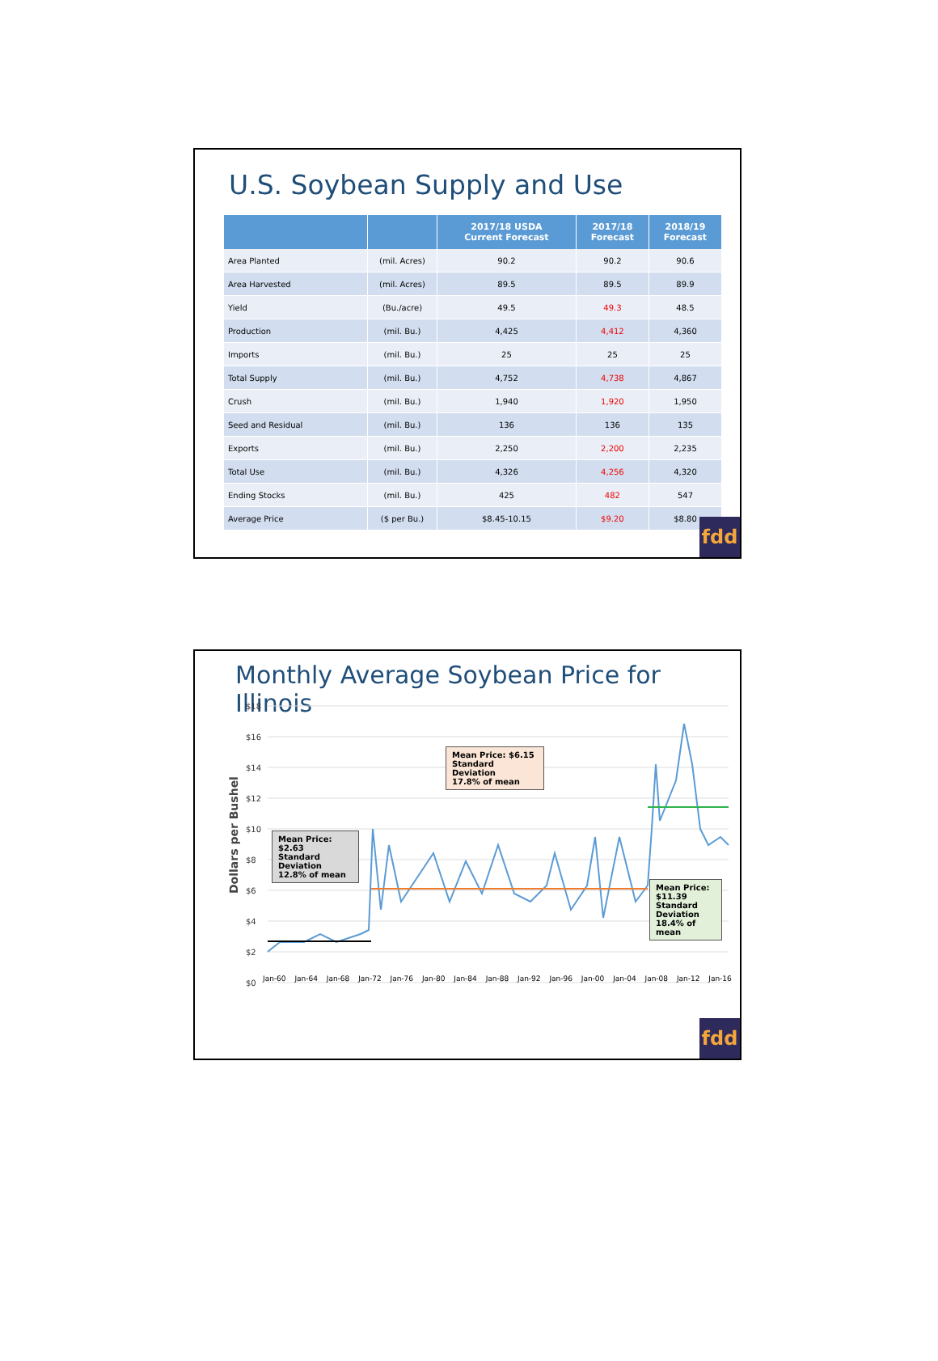U.S. Soybean Supply and Use
| | | 2017/18 USDA Current Forecast | 2017/18 Forecast | 2018/19 Forecast |
| --- | --- | --- | --- | --- |
| Area Planted | (mil. Acres) | 90.2 | 90.2 | 90.6 |
| Area Harvested | (mil. Acres) | 89.5 | 89.5 | 89.9 |
| Yield | (Bu./acre) | 49.5 | 49.3 | 48.5 |
| Production | (mil. Bu.) | 4,425 | 4,412 | 4,360 |
| Imports | (mil. Bu.) | 25 | 25 | 25 |
| Total Supply | (mil. Bu.) | 4,752 | 4,738 | 4,867 |
| Crush | (mil. Bu.) | 1,940 | 1,920 | 1,950 |
| Seed and Residual | (mil. Bu.) | 136 | 136 | 135 |
| Exports | (mil. Bu.) | 2,250 | 2,200 | 2,235 |
| Total Use | (mil. Bu.) | 4,326 | 4,256 | 4,320 |
| Ending Stocks | (mil. Bu.) | 425 | 482 | 547 |
| Average Price | ($ per Bu.) | $8.45-10.15 | $9.20 | $8.80 |
fdd
Monthly Average Soybean Price for Illinois
Dollars per Bushel
$18
$16
$14
$12
$10
$8
$6
$4
$2
$0
Jan-60 Jan-64 Jan-68 Jan-72 Jan-76 Jan-80 Jan-84 Jan-88 Jan-92 Jan-96 Jan-00 Jan-04 Jan-08 Jan-12 Jan-16
Mean Price: $2.63
Standard Deviation
12.8% of mean
Mean Price: $6.15
Standard Deviation
17.8% of mean
Mean Price:
$11.39
Standard
Deviation
18.4% of mean
fdd